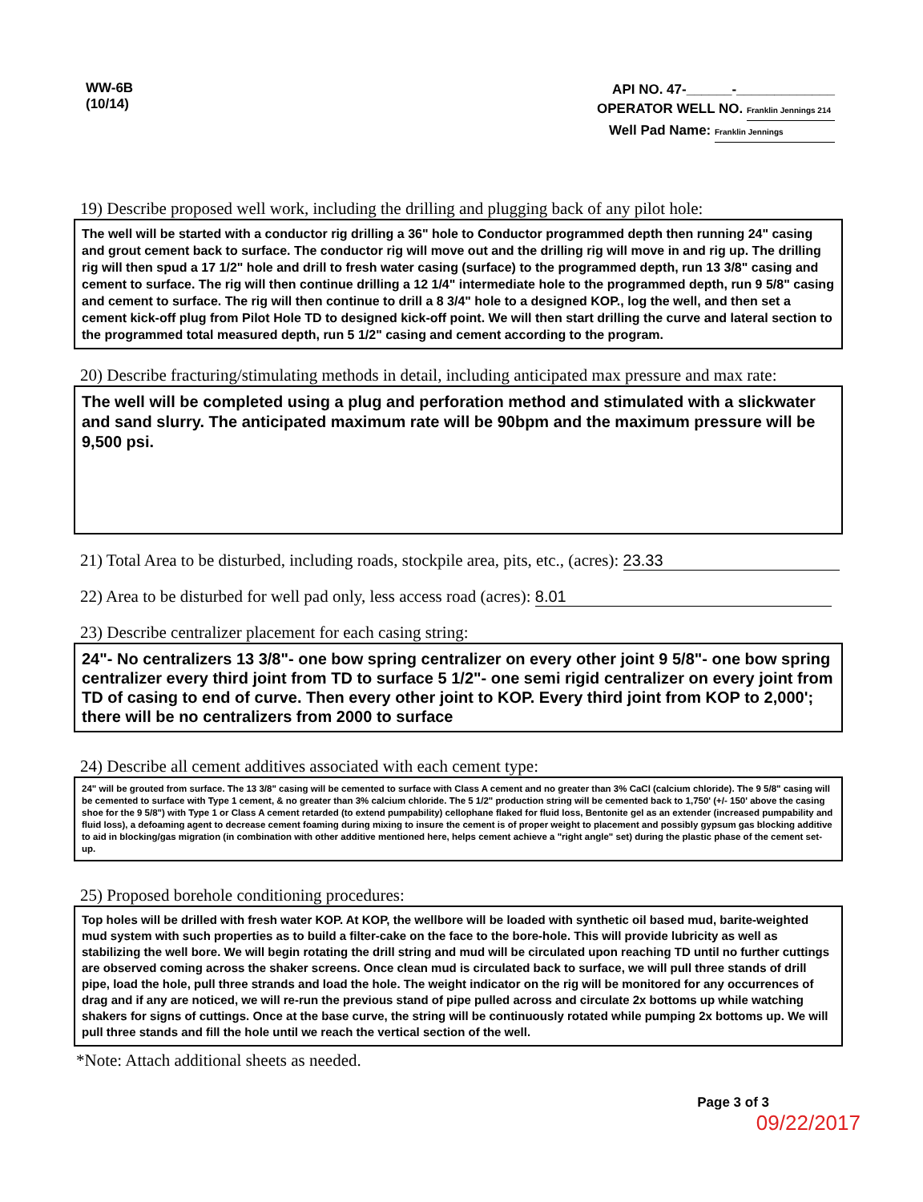WW-6B
(10/14)
API NO. 47-______-_____________
OPERATOR WELL NO. Franklin Jennings 214
Well Pad Name: Franklin Jennings
19) Describe proposed well work, including the drilling and plugging back of any pilot hole:
The well will be started with a conductor rig drilling a 36" hole to Conductor programmed depth then running 24" casing and grout cement back to surface. The conductor rig will move out and the drilling rig will move in and rig up. The drilling rig will then spud a 17 1/2" hole and drill to fresh water casing (surface) to the programmed depth, run 13 3/8" casing and cement to surface. The rig will then continue drilling a 12 1/4" intermediate hole to the programmed depth, run 9 5/8" casing and cement to surface. The rig will then continue to drill a 8 3/4" hole to a designed KOP., log the well, and then set a cement kick-off plug from Pilot Hole TD to designed kick-off point. We will then start drilling the curve and lateral section to the programmed total measured depth, run 5 1/2" casing and cement according to the program.
20) Describe fracturing/stimulating methods in detail, including anticipated max pressure and max rate:
The well will be completed using a plug and perforation method and stimulated with a slickwater and sand slurry. The anticipated maximum rate will be 90bpm and the maximum pressure will be 9,500 psi.
21) Total Area to be disturbed, including roads, stockpile area, pits, etc., (acres): 23.33
22) Area to be disturbed for well pad only, less access road (acres): 8.01
23) Describe centralizer placement for each casing string:
24"- No centralizers 13 3/8"- one bow spring centralizer on every other joint 9 5/8"- one bow spring centralizer every third joint from TD to surface 5 1/2"- one semi rigid centralizer on every joint from TD of casing to end of curve. Then every other joint to KOP. Every third joint from KOP to 2,000'; there will be no centralizers from 2000 to surface
24) Describe all cement additives associated with each cement type:
24" will be grouted from surface. The 13 3/8" casing will be cemented to surface with Class A cement and no greater than 3% CaCl (calcium chloride). The 9 5/8" casing will be cemented to surface with Type 1 cement, & no greater than 3% calcium chloride. The 5 1/2" production string will be cemented back to 1,750' (+/- 150' above the casing shoe for the 9 5/8") with Type 1 or Class A cement retarded (to extend pumpability) cellophane flaked for fluid loss, Bentonite gel as an extender (increased pumpability and fluid loss), a defoaming agent to decrease cement foaming during mixing to insure the cement is of proper weight to placement and possibly gypsum gas blocking additive to aid in blocking/gas migration (in combination with other additive mentioned here, helps cement achieve a "right angle" set) during the plastic phase of the cement set-up.
25) Proposed borehole conditioning procedures:
Top holes will be drilled with fresh water KOP. At KOP, the wellbore will be loaded with synthetic oil based mud, barite-weighted mud system with such properties as to build a filter-cake on the face to the bore-hole. This will provide lubricity as well as stabilizing the well bore. We will begin rotating the drill string and mud will be circulated upon reaching TD until no further cuttings are observed coming across the shaker screens. Once clean mud is circulated back to surface, we will pull three stands of drill pipe, load the hole, pull three strands and load the hole. The weight indicator on the rig will be monitored for any occurrences of drag and if any are noticed, we will re-run the previous stand of pipe pulled across and circulate 2x bottoms up while watching shakers for signs of cuttings. Once at the base curve, the string will be continuously rotated while pumping 2x bottoms up. We will pull three stands and fill the hole until we reach the vertical section of the well.
*Note: Attach additional sheets as needed.
Page 3 of 3
09/22/2017